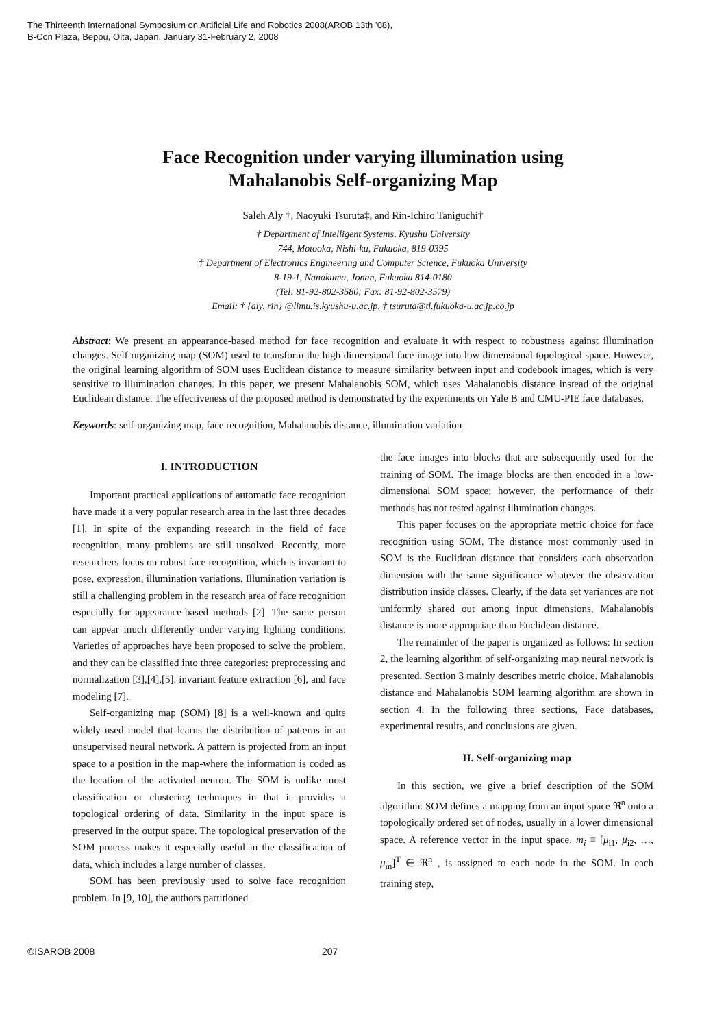The Thirteenth International Symposium on Artificial Life and Robotics 2008(AROB 13th ’08),
B-Con Plaza, Beppu, Oita, Japan, January 31-February 2, 2008
Face Recognition under varying illumination using
Mahalanobis Self-organizing Map
Saleh Aly †, Naoyuki Tsuruta‡, and Rin-Ichiro Taniguchi†
† Department of Intelligent Systems, Kyushu University
744, Motooka, Nishi-ku, Fukuoka, 819-0395
‡ Department of Electronics Engineering and Computer Science, Fukuoka University
8-19-1, Nanakuma, Jonan, Fukuoka 814-0180
(Tel: 81-92-802-3580; Fax: 81-92-802-3579)
Email: † {aly, rin} @limu.is.kyushu-u.ac.jp, ‡ tsuruta@tl.fukuoka-u.ac.jp.co.jp
Abstract: We present an appearance-based method for face recognition and evaluate it with respect to robustness against illumination changes. Self-organizing map (SOM) used to transform the high dimensional face image into low dimensional topological space. However, the original learning algorithm of SOM uses Euclidean distance to measure similarity between input and codebook images, which is very sensitive to illumination changes. In this paper, we present Mahalanobis SOM, which uses Mahalanobis distance instead of the original Euclidean distance. The effectiveness of the proposed method is demonstrated by the experiments on Yale B and CMU-PIE face databases.
Keywords: self-organizing map, face recognition, Mahalanobis distance, illumination variation
I. INTRODUCTION
Important practical applications of automatic face recognition have made it a very popular research area in the last three decades [1]. In spite of the expanding research in the field of face recognition, many problems are still unsolved. Recently, more researchers focus on robust face recognition, which is invariant to pose, expression, illumination variations. Illumination variation is still a challenging problem in the research area of face recognition especially for appearance-based methods [2]. The same person can appear much differently under varying lighting conditions. Varieties of approaches have been proposed to solve the problem, and they can be classified into three categories: preprocessing and normalization [3],[4],[5], invariant feature extraction [6], and face modeling [7].
Self-organizing map (SOM) [8] is a well-known and quite widely used model that learns the distribution of patterns in an unsupervised neural network. A pattern is projected from an input space to a position in the map-where the information is coded as the location of the activated neuron. The SOM is unlike most classification or clustering techniques in that it provides a topological ordering of data. Similarity in the input space is preserved in the output space. The topological preservation of the SOM process makes it especially useful in the classification of data, which includes a large number of classes.
SOM has been previously used to solve face recognition problem. In [9, 10], the authors partitioned
the face images into blocks that are subsequently used for the training of SOM. The image blocks are then encoded in a low-dimensional SOM space; however, the performance of their methods has not tested against illumination changes.
This paper focuses on the appropriate metric choice for face recognition using SOM. The distance most commonly used in SOM is the Euclidean distance that considers each observation dimension with the same significance whatever the observation distribution inside classes. Clearly, if the data set variances are not uniformly shared out among input dimensions, Mahalanobis distance is more appropriate than Euclidean distance.
The remainder of the paper is organized as follows: In section 2, the learning algorithm of self-organizing map neural network is presented. Section 3 mainly describes metric choice. Mahalanobis distance and Mahalanobis SOM learning algorithm are shown in section 4. In the following three sections, Face databases, experimental results, and conclusions are given.
II. Self-organizing map
In this section, we give a brief description of the SOM algorithm. SOM defines a mapping from an input space ℜ<sup>n</sup> onto a topologically ordered set of nodes, usually in a lower dimensional space. A reference vector in the input space, m<sub>i</sub> ≡ [μ<sub>i1</sub>, μ<sub>i2</sub>, …, μ<sub>in</sub>]<sup>T</sup> ∈ ℜ<sup>n</sup> , is assigned to each node in the SOM. In each training step,
©ISAROB 2008 207